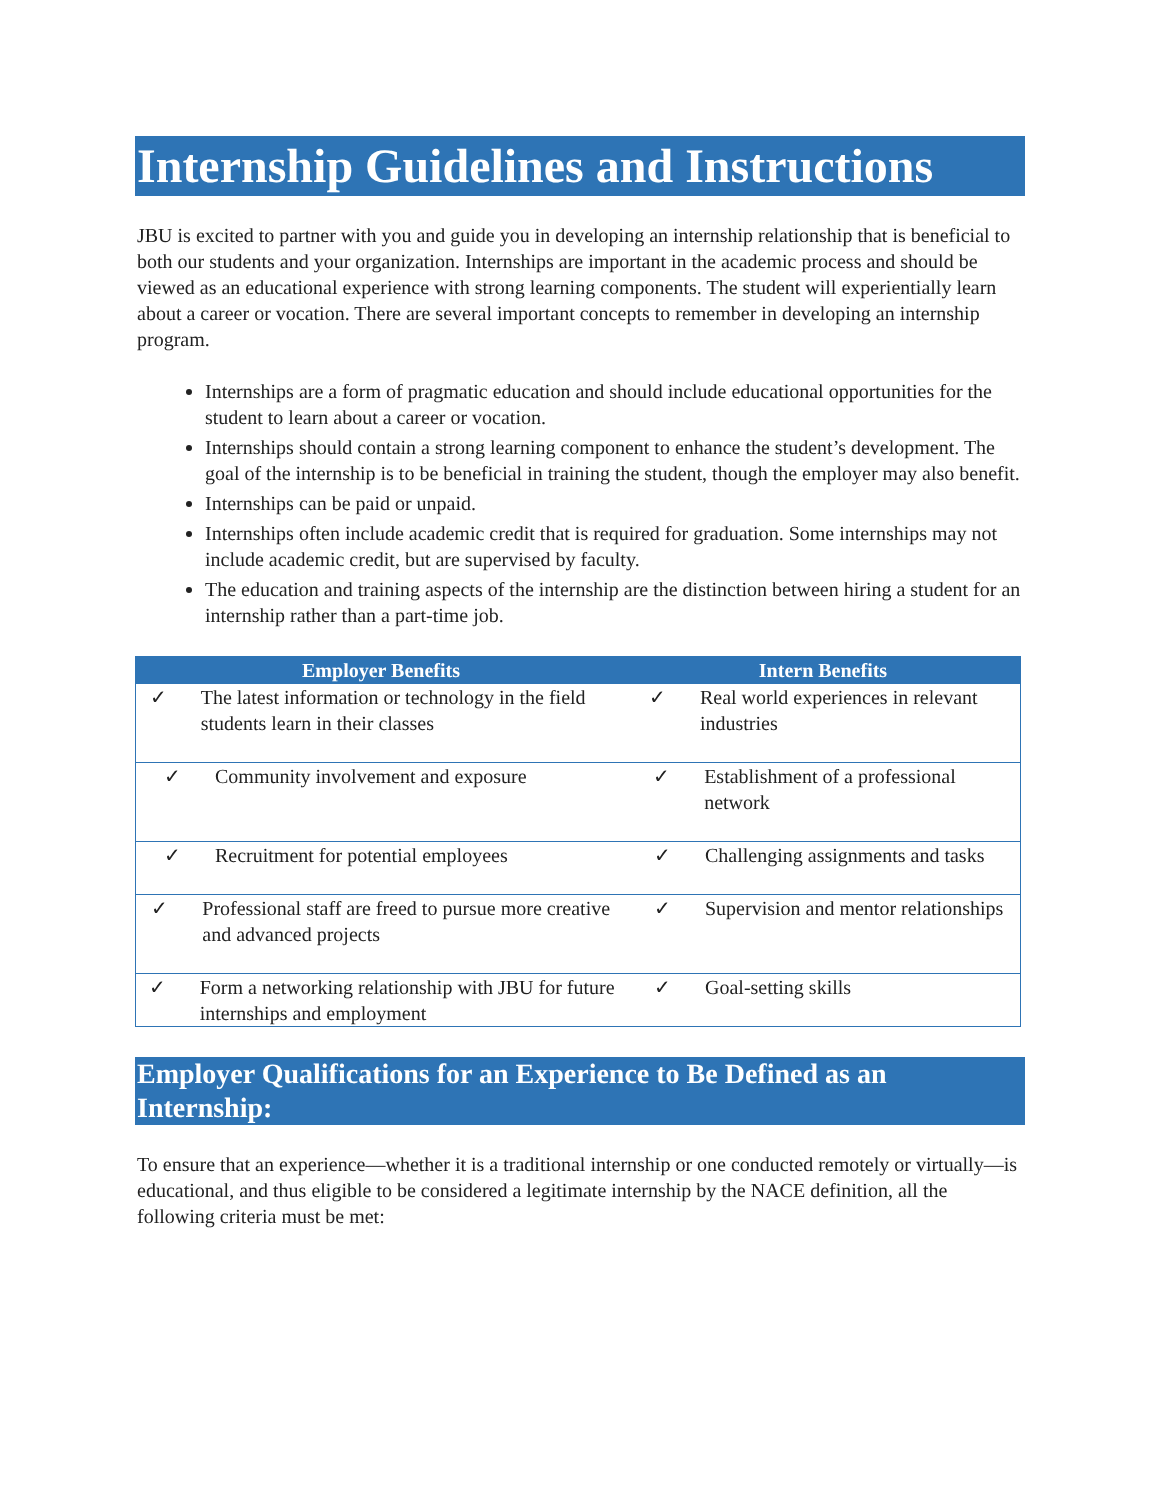Internship Guidelines and Instructions
JBU is excited to partner with you and guide you in developing an internship relationship that is beneficial to both our students and your organization. Internships are important in the academic process and should be viewed as an educational experience with strong learning components. The student will experientially learn about a career or vocation. There are several important concepts to remember in developing an internship program.
Internships are a form of pragmatic education and should include educational opportunities for the student to learn about a career or vocation.
Internships should contain a strong learning component to enhance the student’s development. The goal of the internship is to be beneficial in training the student, though the employer may also benefit.
Internships can be paid or unpaid.
Internships often include academic credit that is required for graduation. Some internships may not include academic credit, but are supervised by faculty.
The education and training aspects of the internship are the distinction between hiring a student for an internship rather than a part-time job.
| Employer Benefits | Intern Benefits |
| --- | --- |
| ✓ The latest information or technology in the field students learn in their classes | ✓ Real world experiences in relevant industries |
| ✓ Community involvement and exposure | ✓ Establishment of a professional network |
| ✓ Recruitment for potential employees | ✓ Challenging assignments and tasks |
| ✓ Professional staff are freed to pursue more creative and advanced projects | ✓ Supervision and mentor relationships |
| ✓ Form a networking relationship with JBU for future internships and employment | ✓ Goal-setting skills |
Employer Qualifications for an Experience to Be Defined as an Internship:
To ensure that an experience—whether it is a traditional internship or one conducted remotely or virtually—is educational, and thus eligible to be considered a legitimate internship by the NACE definition, all the following criteria must be met: